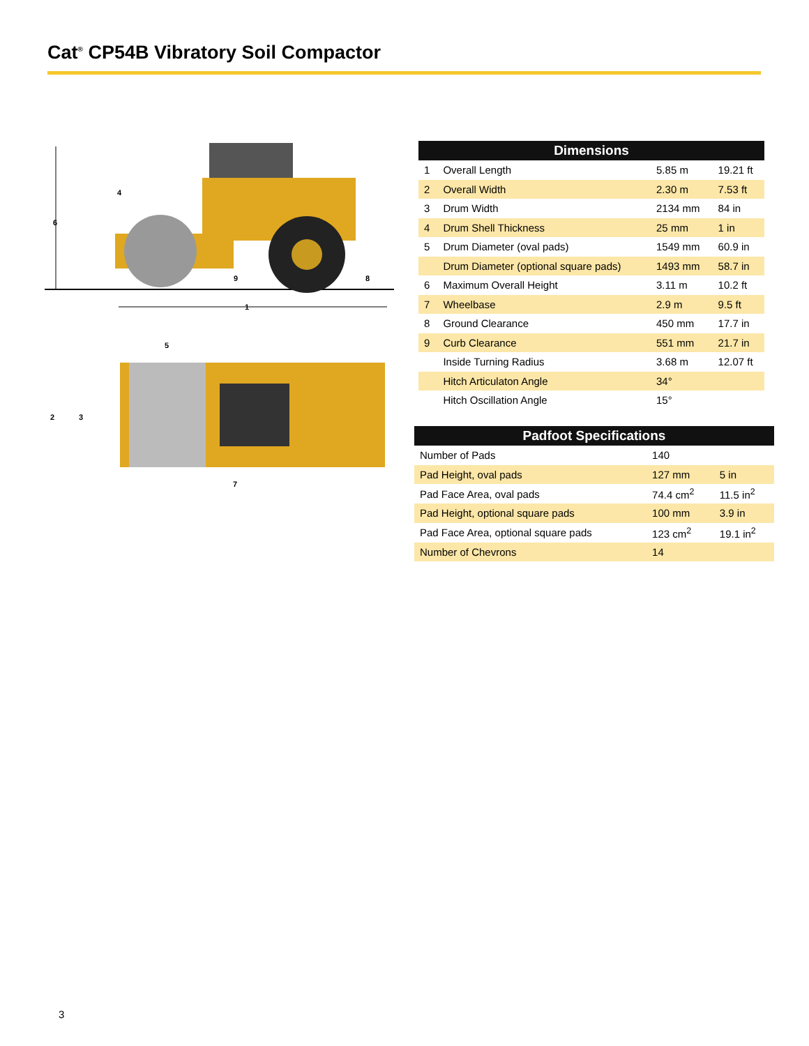Cat<sup>®</sup> CP54B Vibratory Soil Compactor
6
4
9
8
1
5
2
3
7
| Dimensions | | | |
| --- | --- | --- | --- |
| 1 | Overall Length | 5.85 m | 19.21 ft |
| 2 | Overall Width | 2.30 m | 7.53 ft |
| 3 | Drum Width | 2134 mm | 84 in |
| 4 | Drum Shell Thickness | 25 mm | 1 in |
| 5 | Drum Diameter (oval pads) | 1549 mm | 60.9 in |
| | Drum Diameter (optional square pads) | 1493 mm | 58.7 in |
| 6 | Maximum Overall Height | 3.11 m | 10.2 ft |
| 7 | Wheelbase | 2.9 m | 9.5 ft |
| 8 | Ground Clearance | 450 mm | 17.7 in |
| 9 | Curb Clearance | 551 mm | 21.7 in |
| | Inside Turning Radius | 3.68 m | 12.07 ft |
| | Hitch Articulaton Angle | 34° | |
| | Hitch Oscillation Angle | 15° | |
| Padfoot Specifications | | |
| --- | --- | --- |
| Number of Pads | 140 | |
| Pad Height, oval pads | 127 mm | 5 in |
| Pad Face Area, oval pads | 74.4 cm<sup>2</sup> | 11.5 in<sup>2</sup> |
| Pad Height, optional square pads | 100 mm | 3.9 in |
| Pad Face Area, optional square pads | 123 cm<sup>2</sup> | 19.1 in<sup>2</sup> |
| Number of Chevrons | 14 | |
3